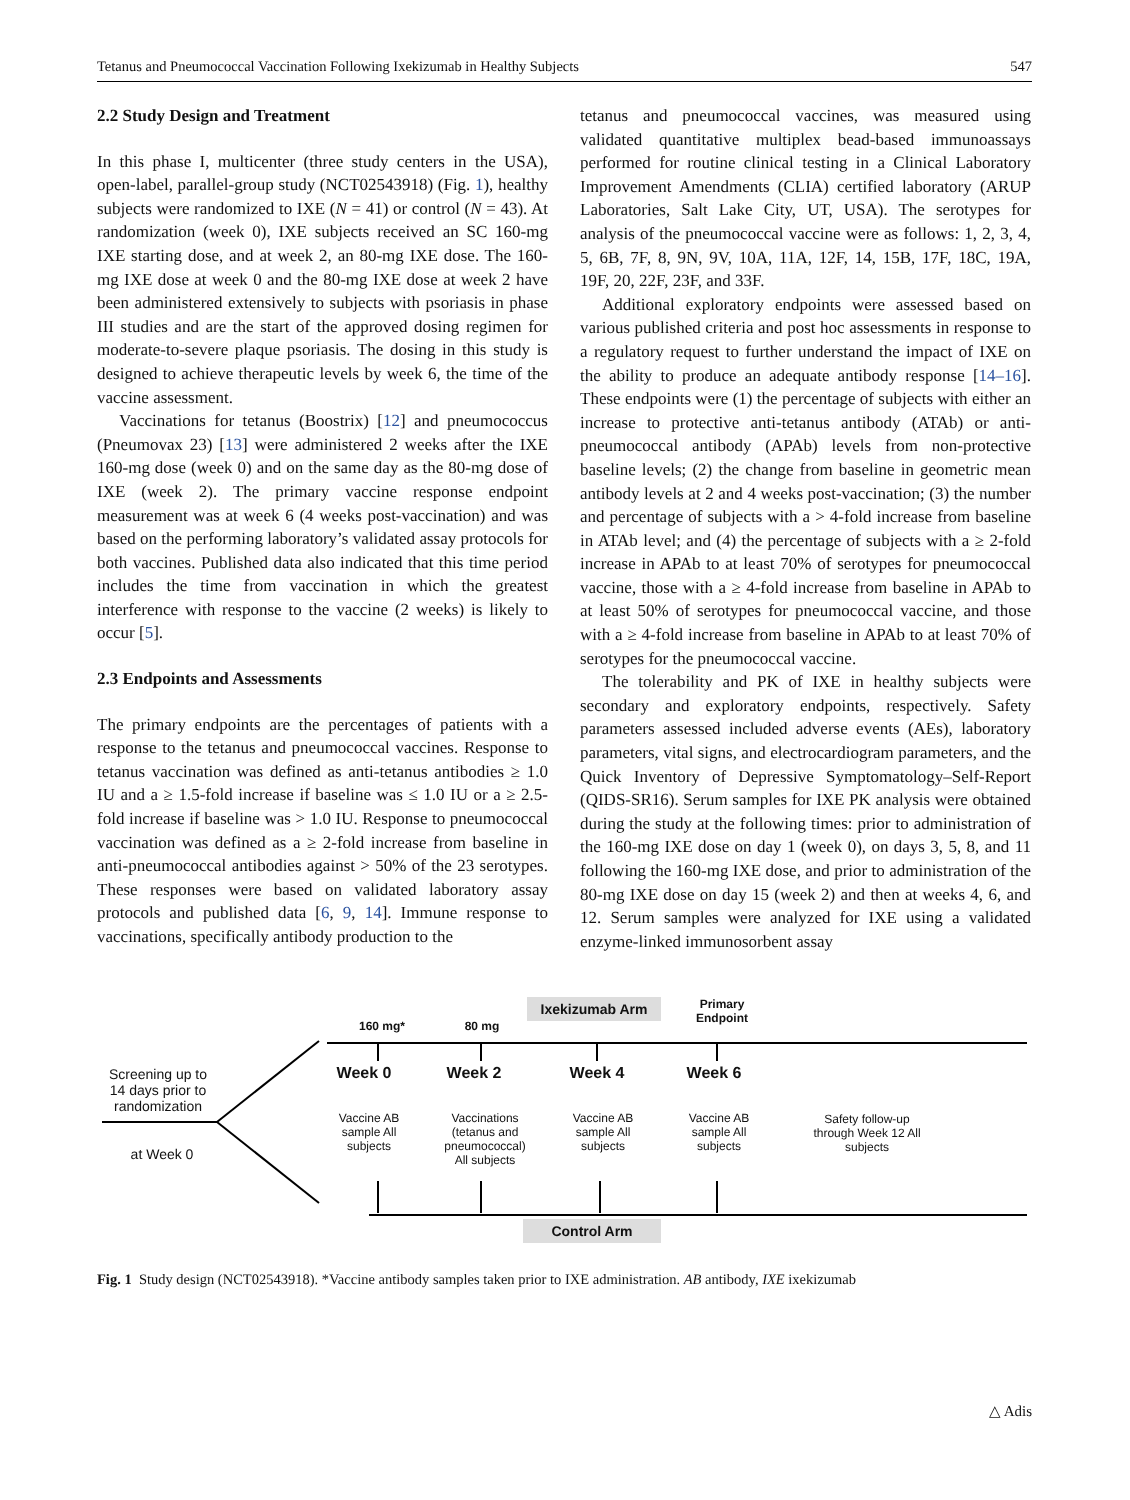Tetanus and Pneumococcal Vaccination Following Ixekizumab in Healthy Subjects 547
2.2 Study Design and Treatment
In this phase I, multicenter (three study centers in the USA), open-label, parallel-group study (NCT02543918) (Fig. 1), healthy subjects were randomized to IXE (N = 41) or control (N = 43). At randomization (week 0), IXE subjects received an SC 160-mg IXE starting dose, and at week 2, an 80-mg IXE dose. The 160-mg IXE dose at week 0 and the 80-mg IXE dose at week 2 have been administered extensively to subjects with psoriasis in phase III studies and are the start of the approved dosing regimen for moderate-to-severe plaque psoriasis. The dosing in this study is designed to achieve therapeutic levels by week 6, the time of the vaccine assessment.
Vaccinations for tetanus (Boostrix) [12] and pneumococcus (Pneumovax 23) [13] were administered 2 weeks after the IXE 160-mg dose (week 0) and on the same day as the 80-mg dose of IXE (week 2). The primary vaccine response endpoint measurement was at week 6 (4 weeks post-vaccination) and was based on the performing laboratory’s validated assay protocols for both vaccines. Published data also indicated that this time period includes the time from vaccination in which the greatest interference with response to the vaccine (2 weeks) is likely to occur [5].
2.3 Endpoints and Assessments
The primary endpoints are the percentages of patients with a response to the tetanus and pneumococcal vaccines. Response to tetanus vaccination was defined as anti-tetanus antibodies ≥ 1.0 IU and a ≥ 1.5-fold increase if baseline was ≤ 1.0 IU or a ≥ 2.5-fold increase if baseline was > 1.0 IU. Response to pneumococcal vaccination was defined as a ≥ 2-fold increase from baseline in anti-pneumococcal antibodies against > 50% of the 23 serotypes. These responses were based on validated laboratory assay protocols and published data [6, 9, 14]. Immune response to vaccinations, specifically antibody production to the
tetanus and pneumococcal vaccines, was measured using validated quantitative multiplex bead-based immunoassays performed for routine clinical testing in a Clinical Laboratory Improvement Amendments (CLIA) certified laboratory (ARUP Laboratories, Salt Lake City, UT, USA). The serotypes for analysis of the pneumococcal vaccine were as follows: 1, 2, 3, 4, 5, 6B, 7F, 8, 9N, 9V, 10A, 11A, 12F, 14, 15B, 17F, 18C, 19A, 19F, 20, 22F, 23F, and 33F.
Additional exploratory endpoints were assessed based on various published criteria and post hoc assessments in response to a regulatory request to further understand the impact of IXE on the ability to produce an adequate antibody response [14–16]. These endpoints were (1) the percentage of subjects with either an increase to protective anti-tetanus antibody (ATAb) or anti-pneumococcal antibody (APAb) levels from non-protective baseline levels; (2) the change from baseline in geometric mean antibody levels at 2 and 4 weeks post-vaccination; (3) the number and percentage of subjects with a > 4-fold increase from baseline in ATAb level; and (4) the percentage of subjects with a ≥ 2-fold increase in APAb to at least 70% of serotypes for pneumococcal vaccine, those with a ≥ 4-fold increase from baseline in APAb to at least 50% of serotypes for pneumococcal vaccine, and those with a ≥ 4-fold increase from baseline in APAb to at least 70% of serotypes for the pneumococcal vaccine.
The tolerability and PK of IXE in healthy subjects were secondary and exploratory endpoints, respectively. Safety parameters assessed included adverse events (AEs), laboratory parameters, vital signs, and electrocardiogram parameters, and the Quick Inventory of Depressive Symptomatology–Self-Report (QIDS-SR16). Serum samples for IXE PK analysis were obtained during the study at the following times: prior to administration of the 160-mg IXE dose on day 1 (week 0), on days 3, 5, 8, and 11 following the 160-mg IXE dose, and prior to administration of the 80-mg IXE dose on day 15 (week 2) and then at weeks 4, 6, and 12. Serum samples were analyzed for IXE using a validated enzyme-linked immunosorbent assay
Screening up to 14 days prior to randomization
at Week 0
160 mg* 80 mg
Ixekizumab Arm
Primary Endpoint
Week 0 Week 2 Week 4 Week 6
Vaccine AB sample All subjects
Vaccinations (tetanus and pneumococcal) All subjects
Vaccine AB sample All subjects
Vaccine AB sample All subjects
Safety follow-up through Week 12 All subjects
Control Arm
Fig. 1 Study design (NCT02543918). *Vaccine antibody samples taken prior to IXE administration. AB antibody, IXE ixekizumab
△ Adis